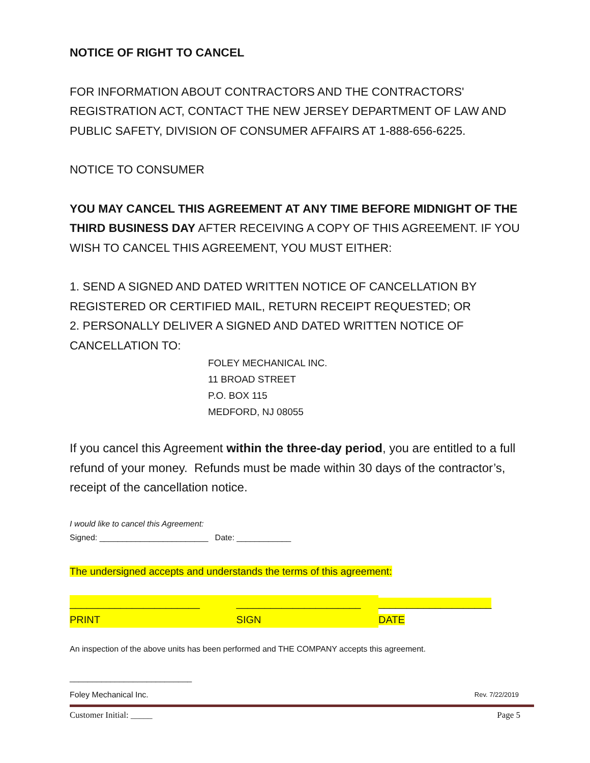NOTICE OF RIGHT TO CANCEL
FOR INFORMATION ABOUT CONTRACTORS AND THE CONTRACTORS' REGISTRATION ACT, CONTACT THE NEW JERSEY DEPARTMENT OF LAW AND PUBLIC SAFETY, DIVISION OF CONSUMER AFFAIRS AT 1-888-656-6225.
NOTICE TO CONSUMER
YOU MAY CANCEL THIS AGREEMENT AT ANY TIME BEFORE MIDNIGHT OF THE THIRD BUSINESS DAY AFTER RECEIVING A COPY OF THIS AGREEMENT. IF YOU WISH TO CANCEL THIS AGREEMENT, YOU MUST EITHER:
1. SEND A SIGNED AND DATED WRITTEN NOTICE OF CANCELLATION BY REGISTERED OR CERTIFIED MAIL, RETURN RECEIPT REQUESTED; OR
2. PERSONALLY DELIVER A SIGNED AND DATED WRITTEN NOTICE OF CANCELLATION TO:
FOLEY MECHANICAL INC.
11 BROAD STREET
P.O. BOX 115
MEDFORD, NJ 08055
If you cancel this Agreement within the three-day period, you are entitled to a full refund of your money. Refunds must be made within 30 days of the contractor’s, receipt of the cancellation notice.
I would like to cancel this Agreement:
Signed: ________________________ Date: ____________
The undersigned accepts and understands the terms of this agreement:
_______________________
PRINT ______________________
SIGN ____________________
DATE
An inspection of the above units has been performed and THE COMPANY accepts this agreement.
___________________________
Foley Mechanical Inc. Rev. 7/22/2019
Customer Initial: _____ Page 5